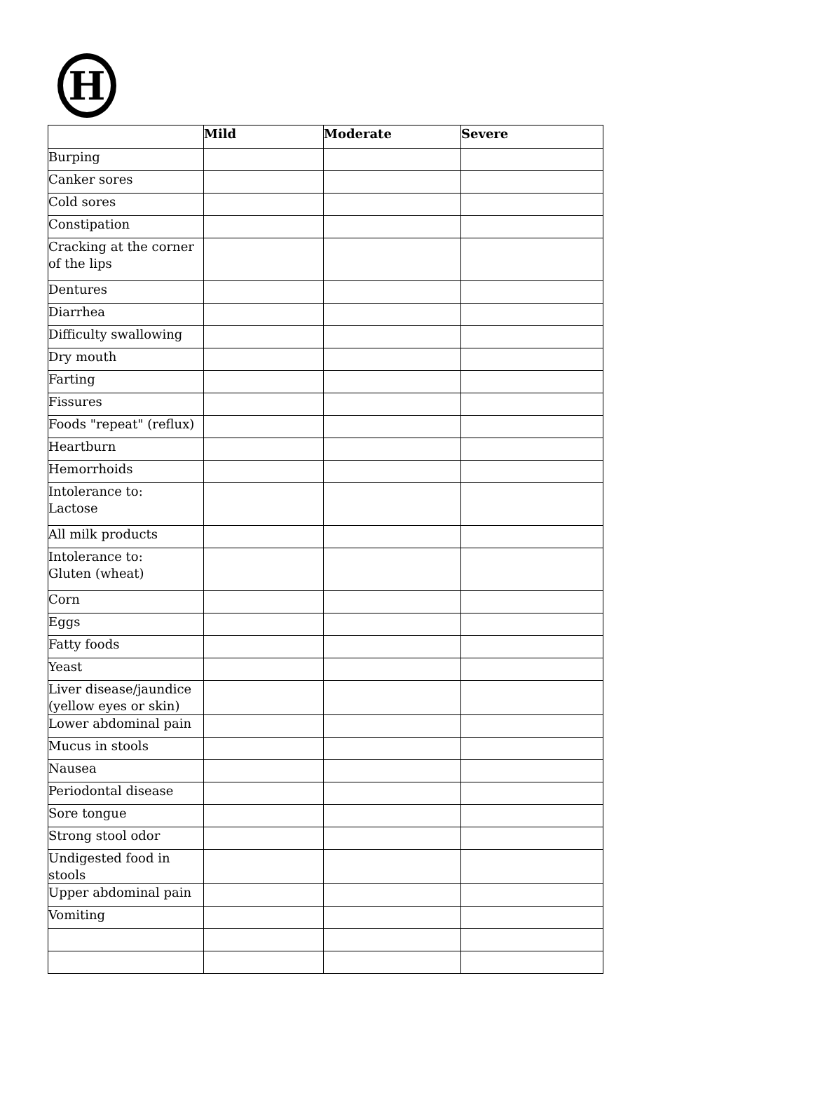H
| | Mild | Moderate | Severe |
| --- | --- | --- | --- |
| Burping | | | |
| Canker sores | | | |
| Cold sores | | | |
| Constipation | | | |
| Cracking at the corner of the lips | | | |
| Dentures | | | |
| Diarrhea | | | |
| Difficulty swallowing | | | |
| Dry mouth | | | |
| Farting | | | |
| Fissures | | | |
| Foods "repeat" (reflux) | | | |
| Heartburn | | | |
| Hemorrhoids | | | |
| Intolerance to: Lactose | | | |
| All milk products | | | |
| Intolerance to: Gluten (wheat) | | | |
| Corn | | | |
| Eggs | | | |
| Fatty foods | | | |
| Yeast | | | |
| Liver disease/jaundice (yellow eyes or skin) | | | |
| Lower abdominal pain | | | |
| Mucus in stools | | | |
| Nausea | | | |
| Periodontal disease | | | |
| Sore tongue | | | |
| Strong stool odor | | | |
| Undigested food in stools | | | |
| Upper abdominal pain | | | |
| Vomiting | | | |